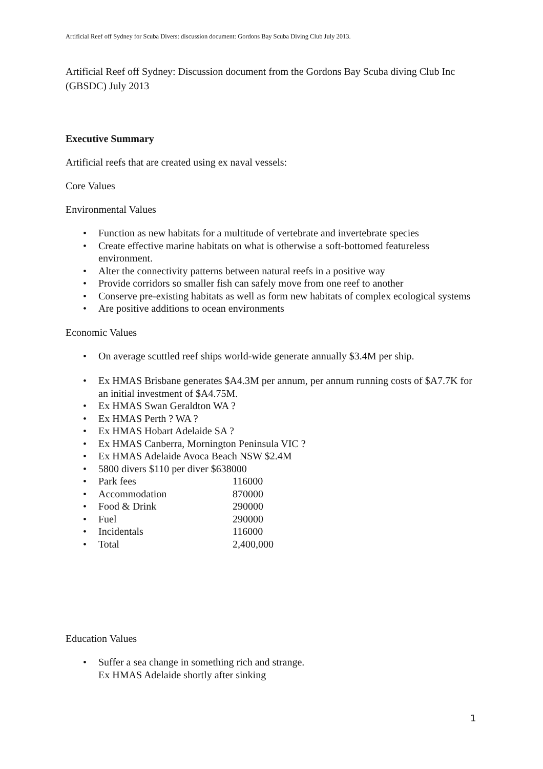Artificial Reef off Sydney for Scuba Divers: discussion document: Gordons Bay Scuba Diving Club July 2013.
Artificial Reef off Sydney: Discussion document from the Gordons Bay Scuba diving Club Inc (GBSDC) July 2013
Executive Summary
Artificial reefs that are created using ex naval vessels:
Core Values
Environmental Values
• Function as new habitats for a multitude of vertebrate and invertebrate species
• Create effective marine habitats on what is otherwise a soft-bottomed featureless environment.
• Alter the connectivity patterns between natural reefs in a positive way
• Provide corridors so smaller fish can safely move from one reef to another
• Conserve pre-existing habitats as well as form new habitats of complex ecological systems
• Are positive additions to ocean environments
Economic Values
• On average scuttled reef ships world-wide generate annually $3.4M per ship.
• Ex HMAS Brisbane generates $A4.3M per annum, per annum running costs of $A7.7K for an initial investment of $A4.75M.
• Ex HMAS Swan Geraldton WA ?
• Ex HMAS Perth ? WA ?
• Ex HMAS Hobart Adelaide SA ?
• Ex HMAS Canberra, Mornington Peninsula VIC ?
• Ex HMAS Adelaide Avoca Beach NSW $2.4M
• 5800 divers $110 per diver $638000
• Park fees 116000
• Accommodation 870000
• Food & Drink 290000
• Fuel 290000
• Incidentals 116000
• Total 2,400,000
Education Values
• Suffer a sea change in something rich and strange.
Ex HMAS Adelaide shortly after sinking
1